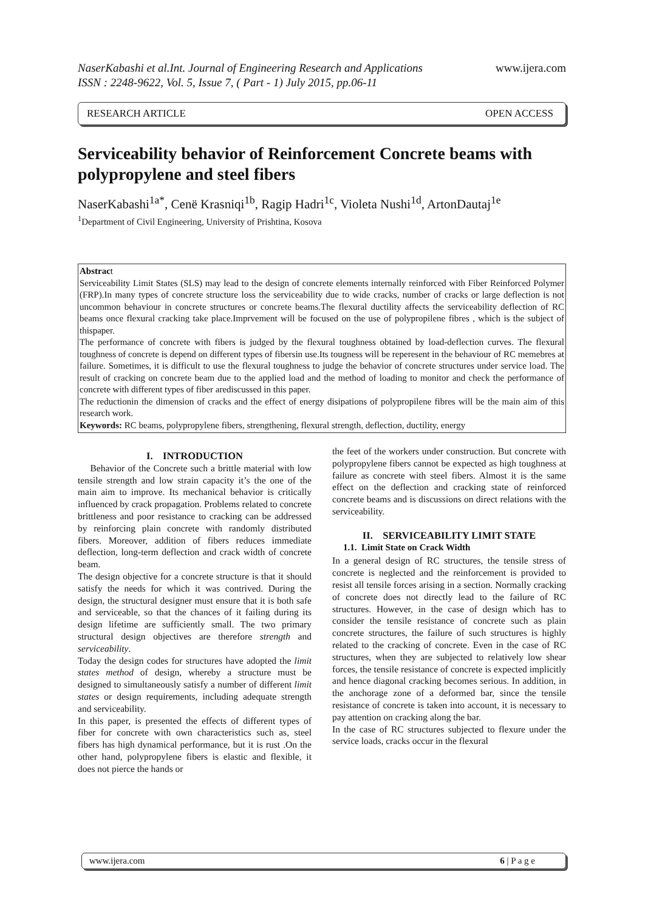NaserKabashi et al.Int. Journal of Engineering Research and Applications
ISSN : 2248-9622, Vol. 5, Issue 7, ( Part - 1) July 2015, pp.06-11
www.ijera.com
RESEARCH ARTICLE OPEN ACCESS
Serviceability behavior of Reinforcement Concrete beams with polypropylene and steel fibers
NaserKabashi<sup>1a*</sup>, Cenë Krasniqi<sup>1b</sup>, Ragip Hadri<sup>1c</sup>, Violeta Nushi<sup>1d</sup>, ArtonDautaj<sup>1e</sup>
<sup>1</sup> Department of Civil Engineering, University of Prishtina, Kosova
Abstract
Serviceability Limit States (SLS) may lead to the design of concrete elements internally reinforced with Fiber Reinforced Polymer (FRP).In many types of concrete structure loss the serviceability due to wide cracks, number of cracks or large deflection is not uncommon behaviour in concrete structures or concrete beams.The flexural ductility affects the serviceability deflection of RC beams once flexural cracking take place.Imprvement will be focused on the use of polypropilene fibres , which is the subject of thispaper.
The performance of concrete with fibers is judged by the flexural toughness obtained by load-deflection curves. The flexural toughness of concrete is depend on different types of fibersin use.Its tougness will be reperesent in the behaviour of RC memebres at failure. Sometimes, it is difficult to use the flexural toughness to judge the behavior of concrete structures under service load. The result of cracking on concrete beam due to the applied load and the method of loading to monitor and check the performance of concrete with different types of fiber arediscussed in this paper.
The reductionin the dimension of cracks and the effect of energy disipations of polypropilene fibres will be the main aim of this research work.
Keywords: RC beams, polypropylene fibers, strengthening, flexural strength, deflection, ductility, energy
I. INTRODUCTION
Behavior of the Concrete such a brittle material with low tensile strength and low strain capacity it’s the one of the main aim to improve. Its mechanical behavior is critically influenced by crack propagation. Problems related to concrete brittleness and poor resistance to cracking can be addressed by reinforcing plain concrete with randomly distributed fibers. Moreover, addition of fibers reduces immediate deflection, long-term deflection and crack width of concrete beam.
The design objective for a concrete structure is that it should satisfy the needs for which it was contrived. During the design, the structural designer must ensure that it is both safe and serviceable, so that the chances of it failing during its design lifetime are sufficiently small. The two primary structural design objectives are therefore strength and serviceability.
Today the design codes for structures have adopted the limit states method of design, whereby a structure must be designed to simultaneously satisfy a number of different limit states or design requirements, including adequate strength and serviceability.
In this paper, is presented the effects of different types of fiber for concrete with own characteristics such as, steel fibers has high dynamical performance, but it is rust .On the other hand, polypropylene fibers is elastic and flexible, it does not pierce the hands or
the feet of the workers under construction. But concrete with polypropylene fibers cannot be expected as high toughness at failure as concrete with steel fibers. Almost it is the same effect on the deflection and cracking state of reinforced concrete beams and is discussions on direct relations with the serviceability.
II. SERVICEABILITY LIMIT STATE
1.1. Limit State on Crack Width
In a general design of RC structures, the tensile stress of concrete is neglected and the reinforcement is provided to resist all tensile forces arising in a section. Normally cracking of concrete does not directly lead to the failure of RC structures. However, in the case of design which has to consider the tensile resistance of concrete such as plain concrete structures, the failure of such structures is highly related to the cracking of concrete. Even in the case of RC structures, when they are subjected to relatively low shear forces, the tensile resistance of concrete is expected implicitly and hence diagonal cracking becomes serious. In addition, in the anchorage zone of a deformed bar, since the tensile resistance of concrete is taken into account, it is necessary to pay attention on cracking along the bar.
In the case of RC structures subjected to flexure under the service loads, cracks occur in the flexural
www.ijera.com 6 | P a g e